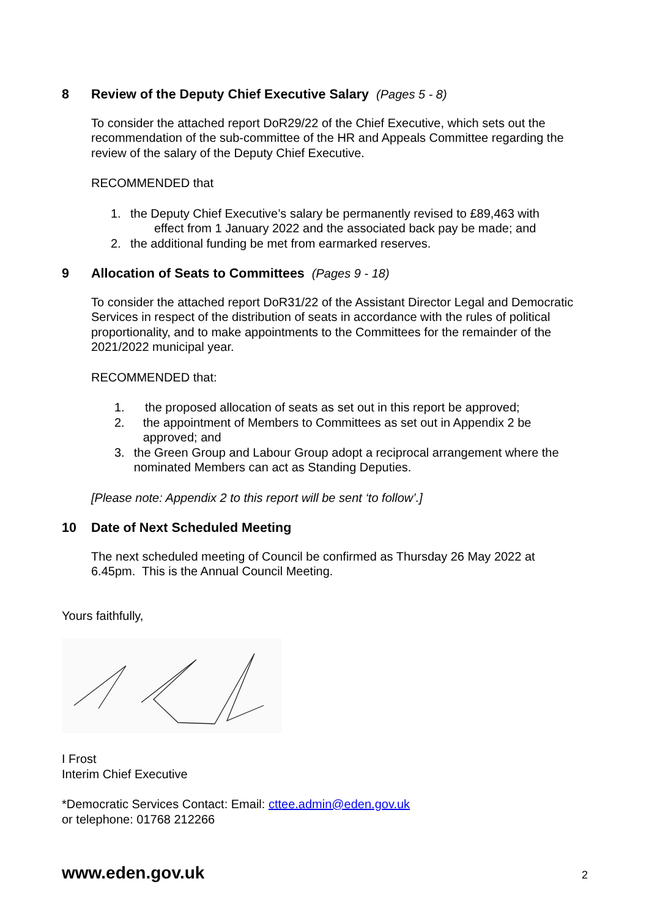8 Review of the Deputy Chief Executive Salary (Pages 5 - 8)
To consider the attached report DoR29/22 of the Chief Executive, which sets out the recommendation of the sub-committee of the HR and Appeals Committee regarding the review of the salary of the Deputy Chief Executive.
RECOMMENDED that
1. the Deputy Chief Executive’s salary be permanently revised to £89,463 with
effect from 1 January 2022 and the associated back pay be made; and
2. the additional funding be met from earmarked reserves.
9 Allocation of Seats to Committees (Pages 9 - 18)
To consider the attached report DoR31/22 of the Assistant Director Legal and Democratic Services in respect of the distribution of seats in accordance with the rules of political proportionality, and to make appointments to the Committees for the remainder of the 2021/2022 municipal year.
RECOMMENDED that:
1. the proposed allocation of seats as set out in this report be approved;
2. the appointment of Members to Committees as set out in Appendix 2 be approved; and
3. the Green Group and Labour Group adopt a reciprocal arrangement where the nominated Members can act as Standing Deputies.
[Please note: Appendix 2 to this report will be sent ‘to follow’.]
10 Date of Next Scheduled Meeting
The next scheduled meeting of Council be confirmed as Thursday 26 May 2022 at 6.45pm. This is the Annual Council Meeting.
Yours faithfully,
I Frost
Interim Chief Executive
*Democratic Services Contact: Email: cttee.admin@eden.gov.uk
or telephone: 01768 212266
www.eden.gov.uk 2